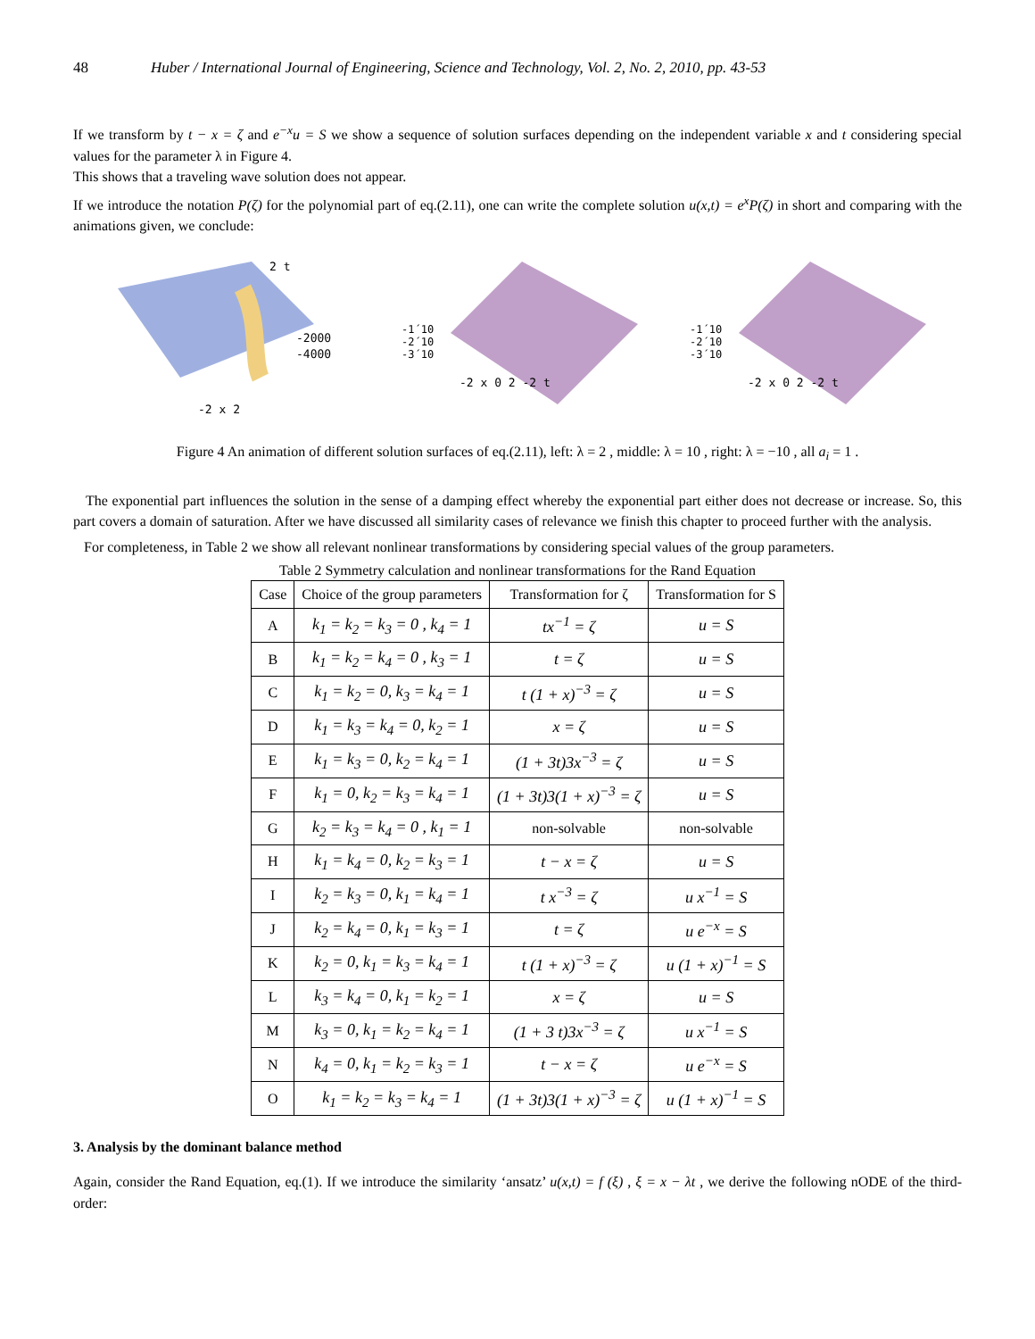48 Huber / International Journal of Engineering, Science and Technology, Vol. 2, No. 2, 2010, pp. 43-53
If we transform by t − x = ζ and e<sup>−x</sup>u = S we show a sequence of solution surfaces depending on the independent variable x and t considering special values for the parameter λ in Figure 4.
This shows that a traveling wave solution does not appear.
If we introduce the notation P(ζ) for the polynomial part of eq.(2.11), one can write the complete solution u(x,t) = e<sup>x</sup>P(ζ) in short and comparing with the animations given, we conclude:
2 t
-2000
-4000
-2 x 2
-1´10
-2´10
-3´10
-2 x 0 2 -2 t
-1´10
-2´10
-3´10
-2 x 0 2 -2 t
Figure 4 An animation of different solution surfaces of eq.(2.11), left: λ = 2 , middle: λ = 10 , right: λ = −10 , all a<sub>i</sub> = 1 .
The exponential part influences the solution in the sense of a damping effect whereby the exponential part either does not decrease or increase. So, this part covers a domain of saturation. After we have discussed all similarity cases of relevance we finish this chapter to proceed further with the analysis.
For completeness, in Table 2 we show all relevant nonlinear transformations by considering special values of the group parameters.
Table 2 Symmetry calculation and nonlinear transformations for the Rand Equation
| Case | Choice of the group parameters | Transformation for ζ | Transformation for S |
| --- | --- | --- | --- |
| A | k<sub>1</sub> = k<sub>2</sub> = k<sub>3</sub> = 0 , k<sub>4</sub> = 1 | tx<sup>−1</sup> = ζ | u = S |
| B | k<sub>1</sub> = k<sub>2</sub> = k<sub>4</sub> = 0 , k<sub>3</sub> = 1 | t = ζ | u = S |
| C | k<sub>1</sub> = k<sub>2</sub> = 0, k<sub>3</sub> = k<sub>4</sub> = 1 | t (1 + x)<sup>−3</sup> = ζ | u = S |
| D | k<sub>1</sub> = k<sub>3</sub> = k<sub>4</sub> = 0, k<sub>2</sub> = 1 | x = ζ | u = S |
| E | k<sub>1</sub> = k<sub>3</sub> = 0, k<sub>2</sub> = k<sub>4</sub> = 1 | (1 + 3t)3x<sup>−3</sup> = ζ | u = S |
| F | k<sub>1</sub> = 0, k<sub>2</sub> = k<sub>3</sub> = k<sub>4</sub> = 1 | (1 + 3t)3(1 + x)<sup>−3</sup> = ζ | u = S |
| G | k<sub>2</sub> = k<sub>3</sub> = k<sub>4</sub> = 0 , k<sub>1</sub> = 1 | non-solvable | non-solvable |
| H | k<sub>1</sub> = k<sub>4</sub> = 0, k<sub>2</sub> = k<sub>3</sub> = 1 | t − x = ζ | u = S |
| I | k<sub>2</sub> = k<sub>3</sub> = 0, k<sub>1</sub> = k<sub>4</sub> = 1 | t x<sup>−3</sup> = ζ | u x<sup>−1</sup> = S |
| J | k<sub>2</sub> = k<sub>4</sub> = 0, k<sub>1</sub> = k<sub>3</sub> = 1 | t = ζ | u e<sup>−x</sup> = S |
| K | k<sub>2</sub> = 0, k<sub>1</sub> = k<sub>3</sub> = k<sub>4</sub> = 1 | t (1 + x)<sup>−3</sup> = ζ | u (1 + x)<sup>−1</sup> = S |
| L | k<sub>3</sub> = k<sub>4</sub> = 0, k<sub>1</sub> = k<sub>2</sub> = 1 | x = ζ | u = S |
| M | k<sub>3</sub> = 0, k<sub>1</sub> = k<sub>2</sub> = k<sub>4</sub> = 1 | (1 + 3 t)3x<sup>−3</sup> = ζ | u x<sup>−1</sup> = S |
| N | k<sub>4</sub> = 0, k<sub>1</sub> = k<sub>2</sub> = k<sub>3</sub> = 1 | t − x = ζ | u e<sup>−x</sup> = S |
| O | k<sub>1</sub> = k<sub>2</sub> = k<sub>3</sub> = k<sub>4</sub> = 1 | (1 + 3t)3(1 + x)<sup>−3</sup> = ζ | u (1 + x)<sup>−1</sup> = S |
3. Analysis by the dominant balance method
Again, consider the Rand Equation, eq.(1). If we introduce the similarity ‘ansatz’ u(x,t) = f (ξ) , ξ = x − λt , we derive the following nODE of the third-order: